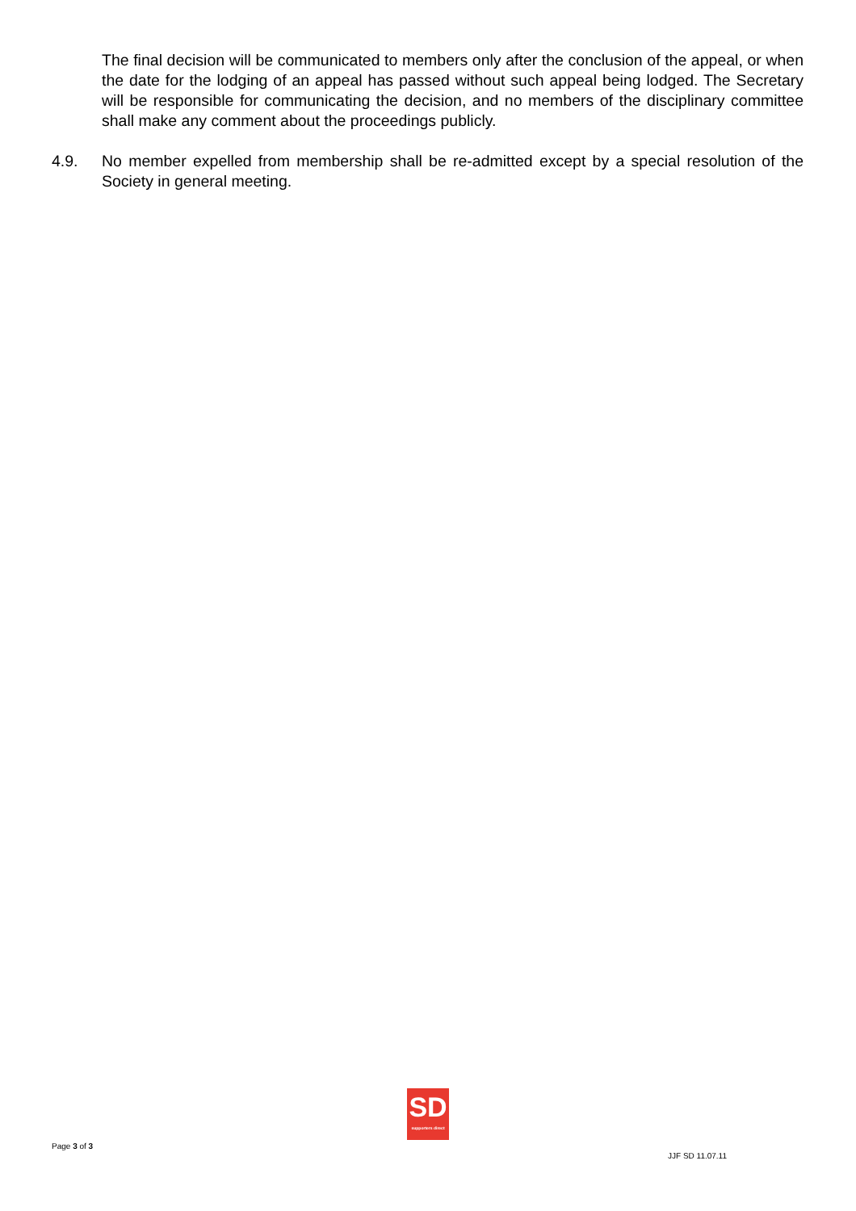The final decision will be communicated to members only after the conclusion of the appeal, or when the date for the lodging of an appeal has passed without such appeal being lodged. The Secretary will be responsible for communicating the decision, and no members of the disciplinary committee shall make any comment about the proceedings publicly.
4.9. No member expelled from membership shall be re-admitted except by a special resolution of the Society in general meeting.
SD
supporters direct
Page 3 of 3 JJF SD 11.07.11